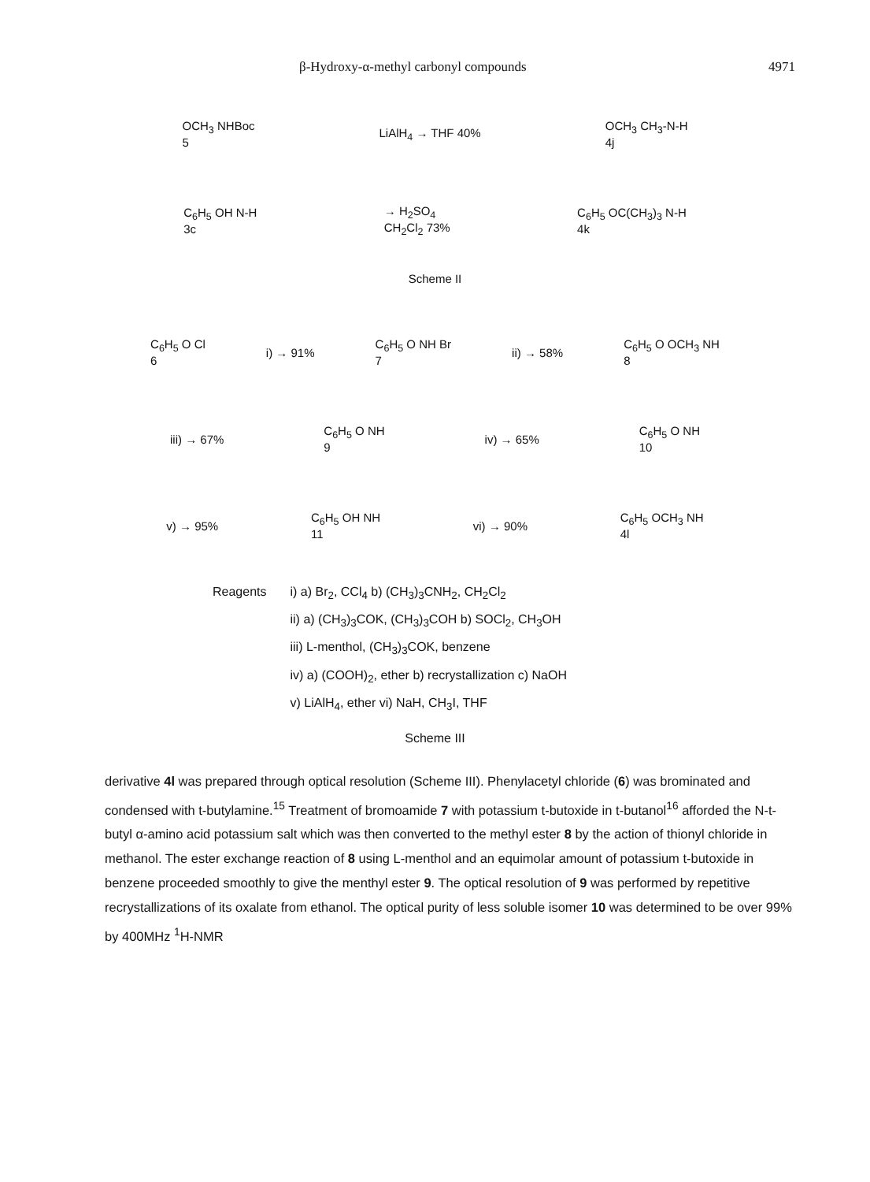β-Hydroxy-α-methyl carbonyl compounds 4971
OCH<sub>3</sub> NHBoc
5 LiAlH<sub>4</sub> → THF 40% OCH<sub>3</sub> CH<sub>3</sub>-N-H
4j
C<sub>6</sub>H<sub>5</sub> OH N-H
3c → H<sub>2</sub>SO<sub>4</sub>
CH<sub>2</sub>Cl<sub>2</sub> 73% C<sub>6</sub>H<sub>5</sub> OC(CH<sub>3</sub>)<sub>3</sub> N-H
4k
Scheme II
C<sub>6</sub>H<sub>5</sub> O Cl
6 i) → 91% C<sub>6</sub>H<sub>5</sub> O NH Br
7 ii) → 58% C<sub>6</sub>H<sub>5</sub> O OCH<sub>3</sub> NH
8
iii) → 67% C<sub>6</sub>H<sub>5</sub> O NH
9 iv) → 65% C<sub>6</sub>H<sub>5</sub> O NH
10
v) → 95% C<sub>6</sub>H<sub>5</sub> OH NH
11 vi) → 90% C<sub>6</sub>H<sub>5</sub> OCH<sub>3</sub> NH
4l
Reagents i) a) Br<sub>2</sub>, CCl<sub>4</sub> b) (CH<sub>3</sub>)<sub>3</sub>CNH<sub>2</sub>, CH<sub>2</sub>Cl<sub>2</sub>
ii) a) (CH<sub>3</sub>)<sub>3</sub>COK, (CH<sub>3</sub>)<sub>3</sub>COH b) SOCl<sub>2</sub>, CH<sub>3</sub>OH
iii) L-menthol, (CH<sub>3</sub>)<sub>3</sub>COK, benzene
iv) a) (COOH)<sub>2</sub>, ether b) recrystallization c) NaOH
v) LiAlH<sub>4</sub>, ether vi) NaH, CH<sub>3</sub>I, THF
Scheme III
derivative 4l was prepared through optical resolution (Scheme III). Phenylacetyl chloride (6) was brominated and condensed with t-butylamine.<sup>15</sup> Treatment of bromoamide 7 with potassium t-butoxide in t-butanol<sup>16</sup> afforded the N-t-butyl α-amino acid potassium salt which was then converted to the methyl ester 8 by the action of thionyl chloride in methanol. The ester exchange reaction of 8 using L-menthol and an equimolar amount of potassium t-butoxide in benzene proceeded smoothly to give the menthyl ester 9. The optical resolution of 9 was performed by repetitive recrystallizations of its oxalate from ethanol. The optical purity of less soluble isomer 10 was determined to be over 99% by 400MHz <sup>1</sup>H-NMR